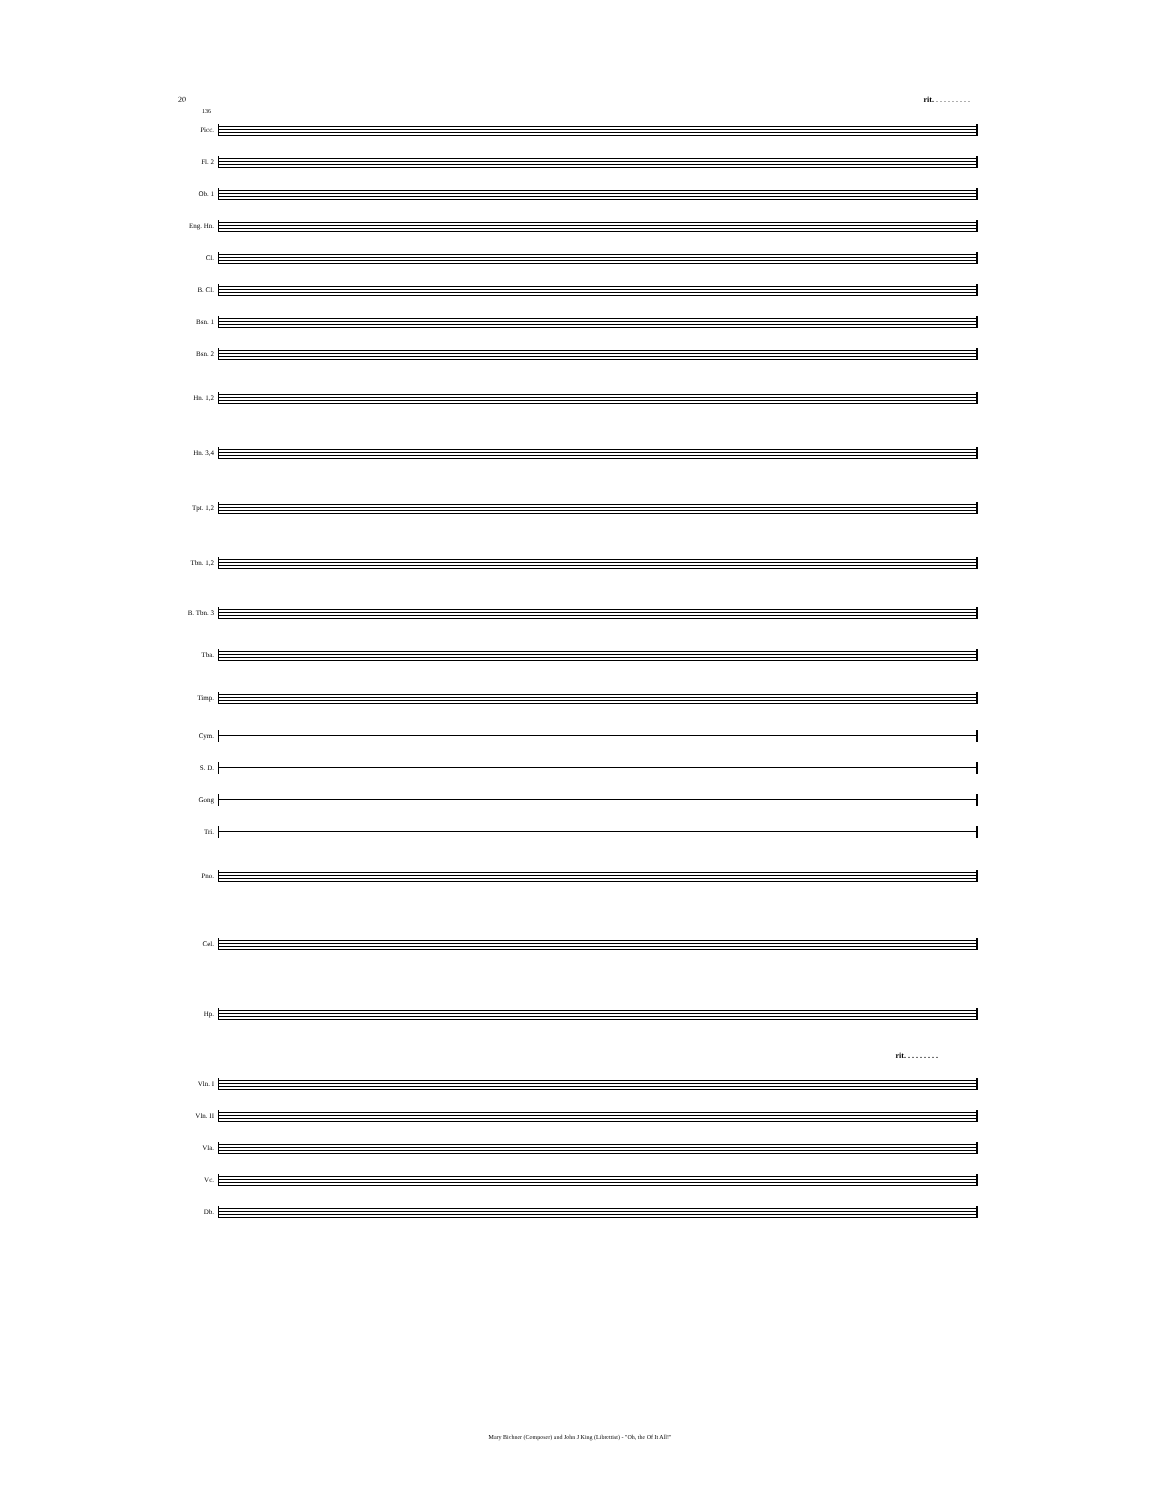20 rit. . . . . . . . . .
136
Picc.
Fl. 2
Ob. 1
Eng. Hn.
Cl.
B. Cl.
Bsn. 1
Bsn. 2
Hn. 1,2
Hn. 3,4
Tpt. 1,2
Tbn. 1,2
B. Tbn. 3
Tba.
Timp.
Cym.
S. D.
Gong
Tri.
Pno.
Cel.
Hp.
rit. . . . . . . . .
Vln. I
Vln. II
Vla.
Vc.
Db.
Mary Bichner (Composer) and John J King (Librettist) - "Oh, the Of It All!"